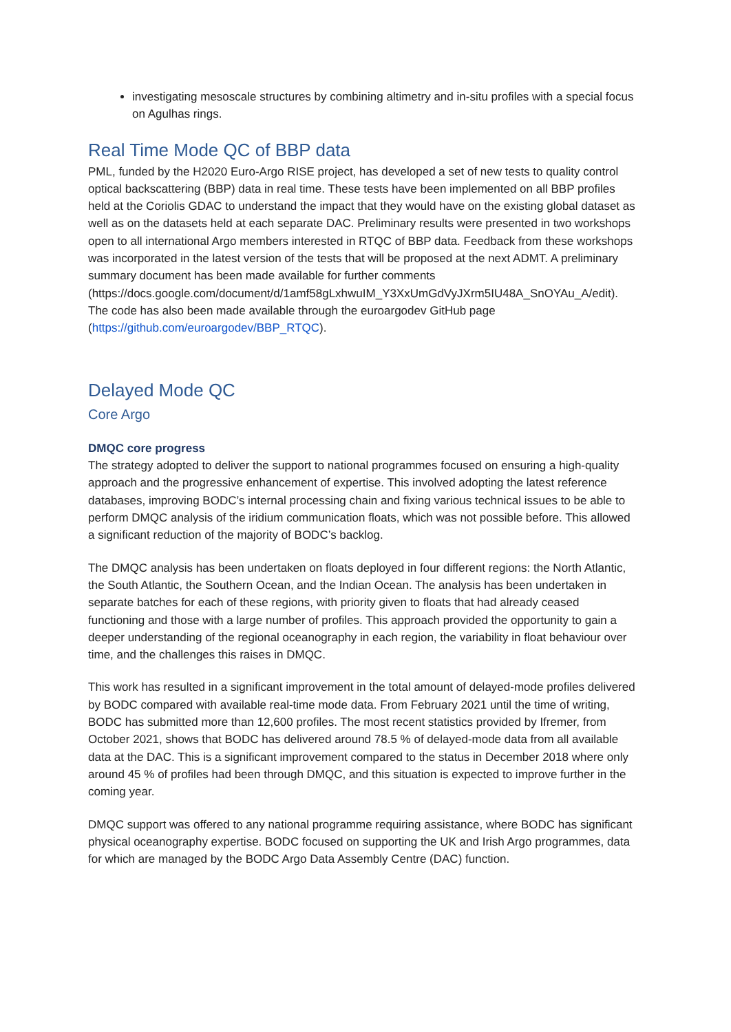investigating mesoscale structures by combining altimetry and in-situ profiles with a special focus on Agulhas rings.
Real Time Mode QC of BBP data
PML, funded by the H2020 Euro-Argo RISE project, has developed a set of new tests to quality control optical backscattering (BBP) data in real time. These tests have been implemented on all BBP profiles held at the Coriolis GDAC to understand the impact that they would have on the existing global dataset as well as on the datasets held at each separate DAC. Preliminary results were presented in two workshops open to all international Argo members interested in RTQC of BBP data. Feedback from these workshops was incorporated in the latest version of the tests that will be proposed at the next ADMT. A preliminary summary document has been made available for further comments (https://docs.google.com/document/d/1amf58gLxhwuIM_Y3XxUmGdVyJXrm5IU48A_SnOYAu_A/edit). The code has also been made available through the euroargodev GitHub page (https://github.com/euroargodev/BBP_RTQC).
Delayed Mode QC
Core Argo
DMQC core progress
The strategy adopted to deliver the support to national programmes focused on ensuring a high-quality approach and the progressive enhancement of expertise. This involved adopting the latest reference databases, improving BODC’s internal processing chain and fixing various technical issues to be able to perform DMQC analysis of the iridium communication floats, which was not possible before. This allowed a significant reduction of the majority of BODC’s backlog.
The DMQC analysis has been undertaken on floats deployed in four different regions: the North Atlantic, the South Atlantic, the Southern Ocean, and the Indian Ocean. The analysis has been undertaken in separate batches for each of these regions, with priority given to floats that had already ceased functioning and those with a large number of profiles. This approach provided the opportunity to gain a deeper understanding of the regional oceanography in each region, the variability in float behaviour over time, and the challenges this raises in DMQC.
This work has resulted in a significant improvement in the total amount of delayed-mode profiles delivered by BODC compared with available real-time mode data. From February 2021 until the time of writing, BODC has submitted more than 12,600 profiles. The most recent statistics provided by Ifremer, from October 2021, shows that BODC has delivered around 78.5 % of delayed-mode data from all available data at the DAC. This is a significant improvement compared to the status in December 2018 where only around 45 % of profiles had been through DMQC, and this situation is expected to improve further in the coming year.
DMQC support was offered to any national programme requiring assistance, where BODC has significant physical oceanography expertise. BODC focused on supporting the UK and Irish Argo programmes, data for which are managed by the BODC Argo Data Assembly Centre (DAC) function.